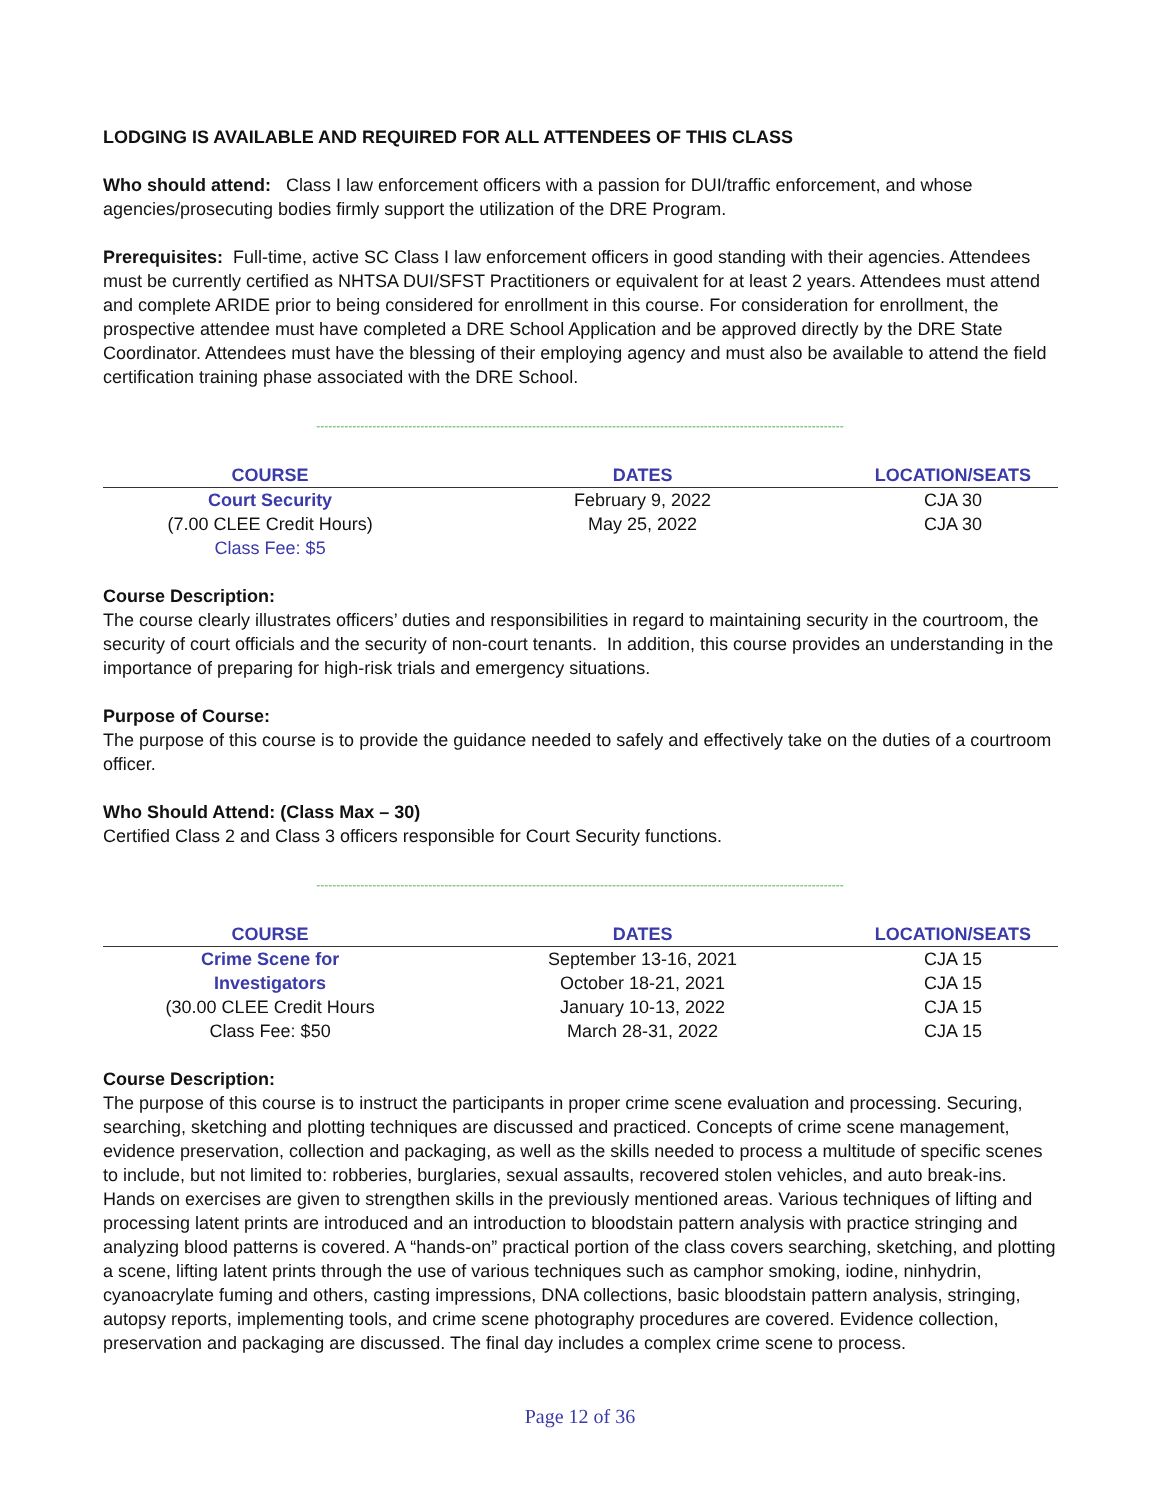LODGING IS AVAILABLE AND REQUIRED FOR ALL ATTENDEES OF THIS CLASS
Who should attend: Class I law enforcement officers with a passion for DUI/traffic enforcement, and whose agencies/prosecuting bodies firmly support the utilization of the DRE Program.
Prerequisites: Full-time, active SC Class I law enforcement officers in good standing with their agencies. Attendees must be currently certified as NHTSA DUI/SFST Practitioners or equivalent for at least 2 years. Attendees must attend and complete ARIDE prior to being considered for enrollment in this course. For consideration for enrollment, the prospective attendee must have completed a DRE School Application and be approved directly by the DRE State Coordinator. Attendees must have the blessing of their employing agency and must also be available to attend the field certification training phase associated with the DRE School.
------------------------------------------------------------------------------------------------------------------------------------
| COURSE | DATES | LOCATION/SEATS |
| --- | --- | --- |
| Court Security | February 9, 2022 | CJA 30 |
| (7.00 CLEE Credit Hours) | May 25, 2022 | CJA 30 |
| Class Fee: $5 | | |
Course Description:
The course clearly illustrates officers’ duties and responsibilities in regard to maintaining security in the courtroom, the security of court officials and the security of non-court tenants. In addition, this course provides an understanding in the importance of preparing for high-risk trials and emergency situations.
Purpose of Course:
The purpose of this course is to provide the guidance needed to safely and effectively take on the duties of a courtroom officer.
Who Should Attend: (Class Max – 30)
Certified Class 2 and Class 3 officers responsible for Court Security functions.
------------------------------------------------------------------------------------------------------------------------------------
| COURSE | DATES | LOCATION/SEATS |
| --- | --- | --- |
| Crime Scene for | September 13-16, 2021 | CJA 15 |
| Investigators | October 18-21, 2021 | CJA 15 |
| (30.00 CLEE Credit Hours | January 10-13, 2022 | CJA 15 |
| Class Fee: $50 | March 28-31, 2022 | CJA 15 |
Course Description:
The purpose of this course is to instruct the participants in proper crime scene evaluation and processing. Securing, searching, sketching and plotting techniques are discussed and practiced. Concepts of crime scene management, evidence preservation, collection and packaging, as well as the skills needed to process a multitude of specific scenes to include, but not limited to: robberies, burglaries, sexual assaults, recovered stolen vehicles, and auto break-ins. Hands on exercises are given to strengthen skills in the previously mentioned areas. Various techniques of lifting and processing latent prints are introduced and an introduction to bloodstain pattern analysis with practice stringing and analyzing blood patterns is covered. A “hands-on” practical portion of the class covers searching, sketching, and plotting a scene, lifting latent prints through the use of various techniques such as camphor smoking, iodine, ninhydrin, cyanoacrylate fuming and others, casting impressions, DNA collections, basic bloodstain pattern analysis, stringing, autopsy reports, implementing tools, and crime scene photography procedures are covered. Evidence collection, preservation and packaging are discussed. The final day includes a complex crime scene to process.
Page 12 of 36